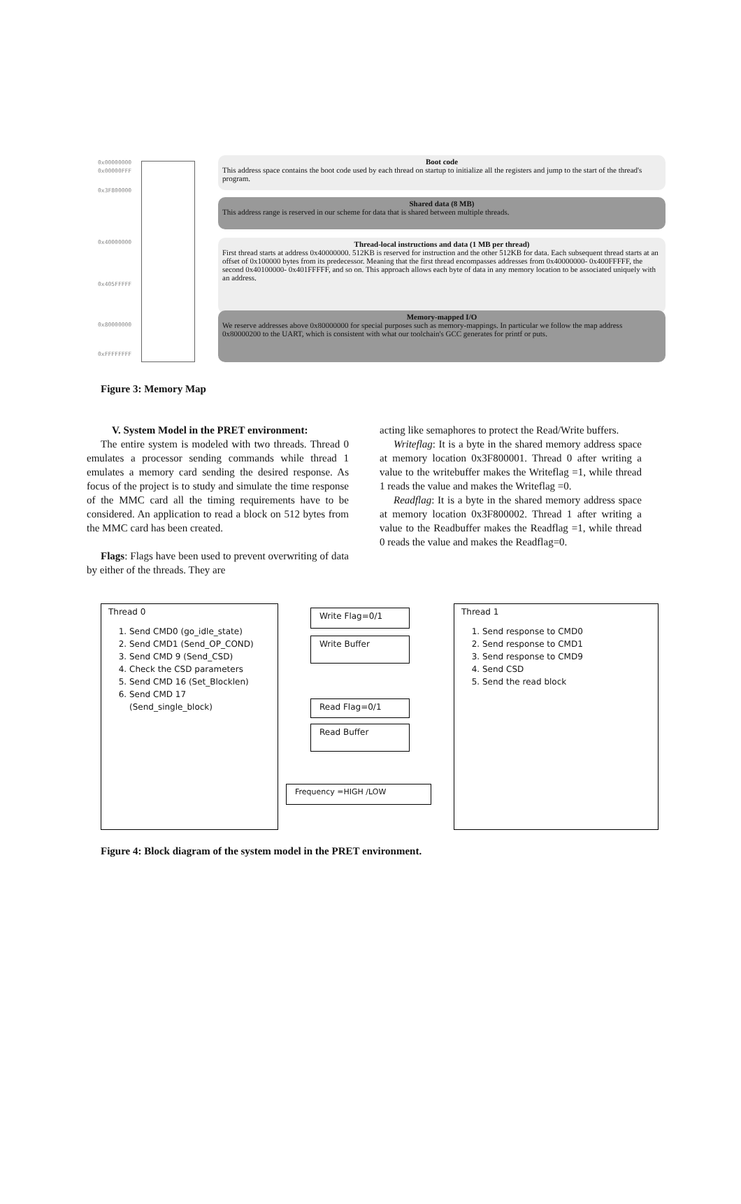0x00000000
0x00000FFF
0x3F800000
0x40000000
0x405FFFFF
0x80000000
0xFFFFFFFF
Boot code
This address space contains the boot code used by each thread on startup to initialize all the registers and jump to the start of the thread's program.
Shared data (8 MB)
This address range is reserved in our scheme for data that is shared between multiple threads.
Thread-local instructions and data (1 MB per thread)
First thread starts at address 0x40000000. 512KB is reserved for instruction and the other 512KB for data. Each subsequent thread starts at an offset of 0x100000 bytes from its predecessor. Meaning that the first thread encompasses addresses from 0x40000000- 0x400FFFFF, the second 0x40100000- 0x401FFFFF, and so on. This approach allows each byte of data in any memory location to be associated uniquely with an address.
Memory-mapped I/O
We reserve addresses above 0x80000000 for special purposes such as memory-mappings. In particular we follow the map address 0x80000200 to the UART, which is consistent with what our toolchain's GCC generates for printf or puts.
Figure 3: Memory Map
V. System Model in the PRET environment:
The entire system is modeled with two threads. Thread 0 emulates a processor sending commands while thread 1 emulates a memory card sending the desired response. As focus of the project is to study and simulate the time response of the MMC card all the timing requirements have to be considered. An application to read a block on 512 bytes from the MMC card has been created.
Flags: Flags have been used to prevent overwriting of data by either of the threads. They are
acting like semaphores to protect the Read/Write buffers.
Writeflag: It is a byte in the shared memory address space at memory location 0x3F800001. Thread 0 after writing a value to the writebuffer makes the Writeflag =1, while thread 1 reads the value and makes the Writeflag =0.
Readflag: It is a byte in the shared memory address space at memory location 0x3F800002. Thread 1 after writing a value to the Readbuffer makes the Readflag =1, while thread 0 reads the value and makes the Readflag=0.
Thread 0
1. Send CMD0 (go_idle_state)
2. Send CMD1 (Send_OP_COND)
3. Send CMD 9 (Send_CSD)
4. Check the CSD parameters
5. Send CMD 16 (Set_Blocklen)
6. Send CMD 17 (Send_single_block)
Write Flag=0/1
Write Buffer
Read Flag=0/1
Read Buffer
Frequency =HIGH /LOW
Thread 1
1. Send response to CMD0
2. Send response to CMD1
3. Send response to CMD9
4. Send CSD
5. Send the read block
Figure 4: Block diagram of the system model in the PRET environment.